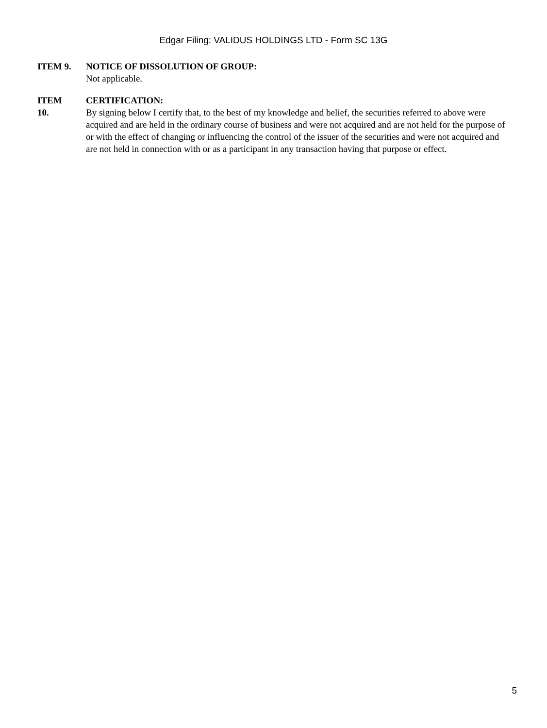Edgar Filing: VALIDUS HOLDINGS LTD - Form SC 13G
ITEM 9. NOTICE OF DISSOLUTION OF GROUP:
Not applicable.
ITEM
10.
CERTIFICATION:
By signing below I certify that, to the best of my knowledge and belief, the securities referred to above were acquired and are held in the ordinary course of business and were not acquired and are not held for the purpose of or with the effect of changing or influencing the control of the issuer of the securities and were not acquired and are not held in connection with or as a participant in any transaction having that purpose or effect.
5